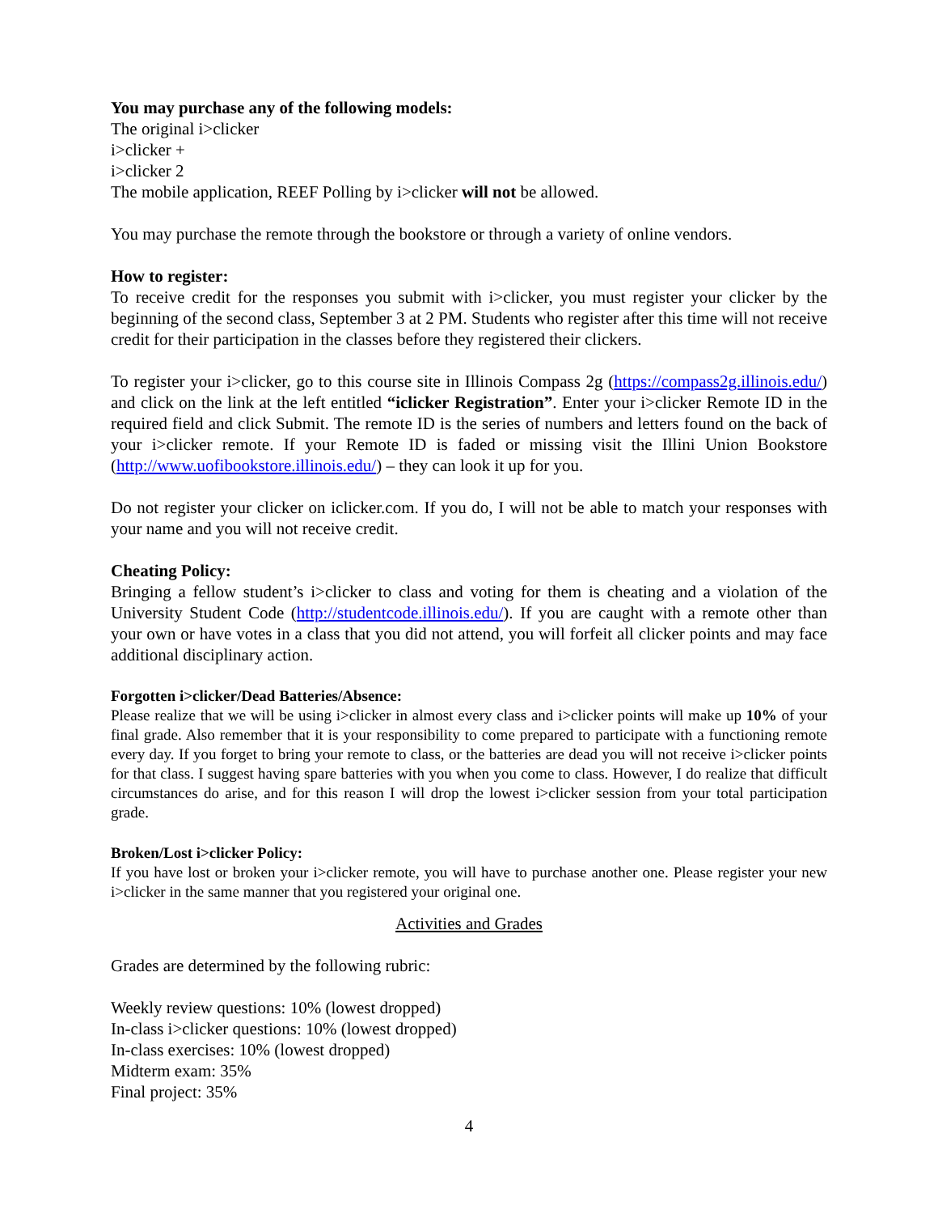You may purchase any of the following models:
The original i>clicker
i>clicker +
i>clicker 2
The mobile application, REEF Polling by i>clicker will not be allowed.
You may purchase the remote through the bookstore or through a variety of online vendors.
How to register:
To receive credit for the responses you submit with i>clicker, you must register your clicker by the beginning of the second class, September 3 at 2 PM. Students who register after this time will not receive credit for their participation in the classes before they registered their clickers.
To register your i>clicker, go to this course site in Illinois Compass 2g (https://compass2g.illinois.edu/) and click on the link at the left entitled “iclicker Registration”. Enter your i>clicker Remote ID in the required field and click Submit. The remote ID is the series of numbers and letters found on the back of your i>clicker remote. If your Remote ID is faded or missing visit the Illini Union Bookstore (http://www.uofibookstore.illinois.edu/) – they can look it up for you.
Do not register your clicker on iclicker.com. If you do, I will not be able to match your responses with your name and you will not receive credit.
Cheating Policy:
Bringing a fellow student’s i>clicker to class and voting for them is cheating and a violation of the University Student Code (http://studentcode.illinois.edu/). If you are caught with a remote other than your own or have votes in a class that you did not attend, you will forfeit all clicker points and may face additional disciplinary action.
Forgotten i>clicker/Dead Batteries/Absence:
Please realize that we will be using i>clicker in almost every class and i>clicker points will make up 10% of your final grade. Also remember that it is your responsibility to come prepared to participate with a functioning remote every day. If you forget to bring your remote to class, or the batteries are dead you will not receive i>clicker points for that class. I suggest having spare batteries with you when you come to class. However, I do realize that difficult circumstances do arise, and for this reason I will drop the lowest i>clicker session from your total participation grade.
Broken/Lost i>clicker Policy:
If you have lost or broken your i>clicker remote, you will have to purchase another one. Please register your new i>clicker in the same manner that you registered your original one.
Activities and Grades
Grades are determined by the following rubric:
Weekly review questions: 10% (lowest dropped)
In-class i>clicker questions: 10% (lowest dropped)
In-class exercises: 10% (lowest dropped)
Midterm exam: 35%
Final project: 35%
4